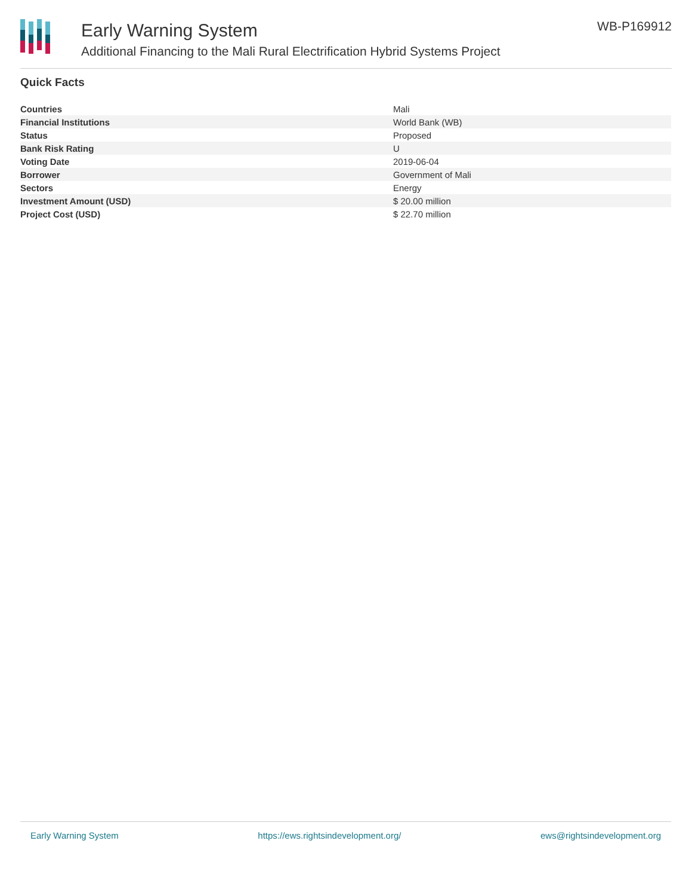Early Warning System
Additional Financing to the Mali Rural Electrification Hybrid Systems Project
WB-P169912
Quick Facts
| Countries | Mali |
| Financial Institutions | World Bank (WB) |
| Status | Proposed |
| Bank Risk Rating | U |
| Voting Date | 2019-06-04 |
| Borrower | Government of Mali |
| Sectors | Energy |
| Investment Amount (USD) | $ 20.00 million |
| Project Cost (USD) | $ 22.70 million |
Early Warning System https://ews.rightsindevelopment.org/ ews@rightsindevelopment.org